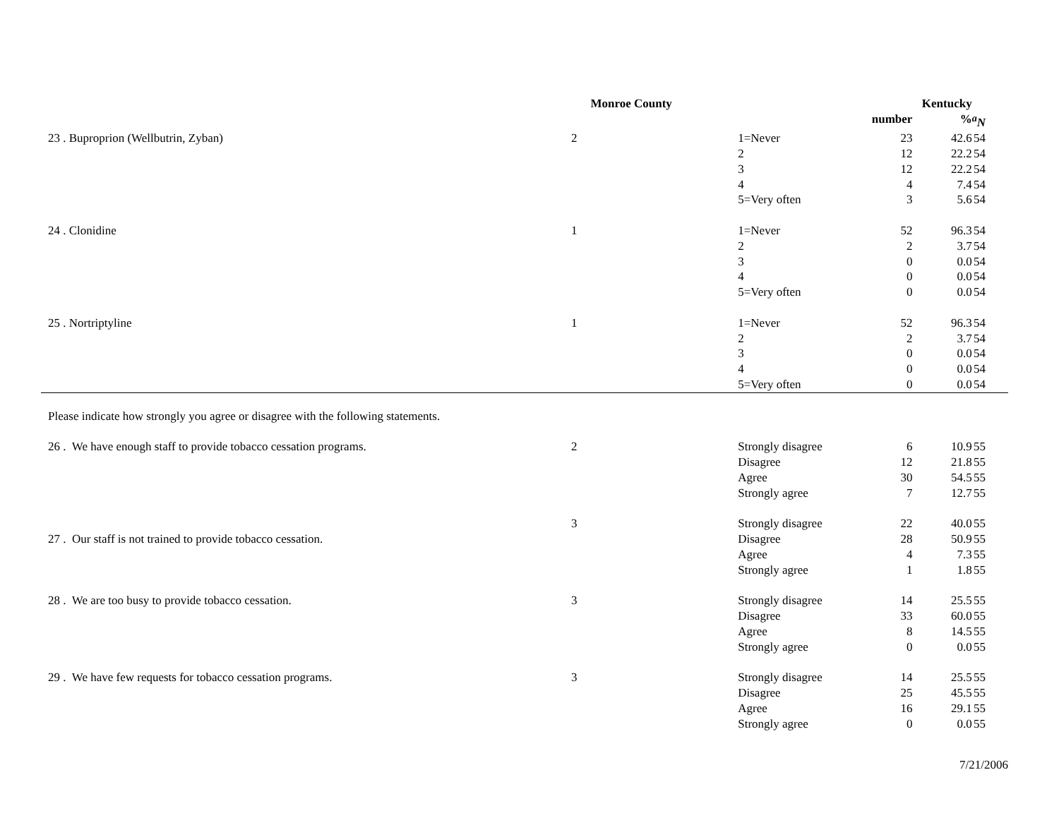| | Monroe County | | | Kentucky | |
| --- | --- | --- | --- | --- | --- |
| | | | number | % | <sup>a</sup> N |
| 23 . Buproprion (Wellbutrin, Zyban) | 2 | 1=Never | 23 | 42.6 | 54 |
| | | 2 | 12 | 22.2 | 54 |
| | | 3 | 12 | 22.2 | 54 |
| | | 4 | 4 | 7.4 | 54 |
| | | 5=Very often | 3 | 5.6 | 54 |
| 24 . Clonidine | 1 | 1=Never | 52 | 96.3 | 54 |
| | | 2 | 2 | 3.7 | 54 |
| | | 3 | 0 | 0.0 | 54 |
| | | 4 | 0 | 0.0 | 54 |
| | | 5=Very often | 0 | 0.0 | 54 |
| 25 . Nortriptyline | 1 | 1=Never | 52 | 96.3 | 54 |
| | | 2 | 2 | 3.7 | 54 |
| | | 3 | 0 | 0.0 | 54 |
| | | 4 | 0 | 0.0 | 54 |
| | | 5=Very often | 0 | 0.0 | 54 |
| Please indicate how strongly you agree or disagree with the following statements. | | | | | |
| 26 . We have enough staff to provide tobacco cessation programs. | 2 | Strongly disagree | 6 | 10.9 | 55 |
| | | Disagree | 12 | 21.8 | 55 |
| | | Agree | 30 | 54.5 | 55 |
| | | Strongly agree | 7 | 12.7 | 55 |
| | 3 | Strongly disagree | 22 | 40.0 | 55 |
| 27 . Our staff is not trained to provide tobacco cessation. | | Disagree | 28 | 50.9 | 55 |
| | | Agree | 4 | 7.3 | 55 |
| | | Strongly agree | 1 | 1.8 | 55 |
| 28 . We are too busy to provide tobacco cessation. | 3 | Strongly disagree | 14 | 25.5 | 55 |
| | | Disagree | 33 | 60.0 | 55 |
| | | Agree | 8 | 14.5 | 55 |
| | | Strongly agree | 0 | 0.0 | 55 |
| 29 . We have few requests for tobacco cessation programs. | 3 | Strongly disagree | 14 | 25.5 | 55 |
| | | Disagree | 25 | 45.5 | 55 |
| | | Agree | 16 | 29.1 | 55 |
| | | Strongly agree | 0 | 0.0 | 55 |
7/21/2006